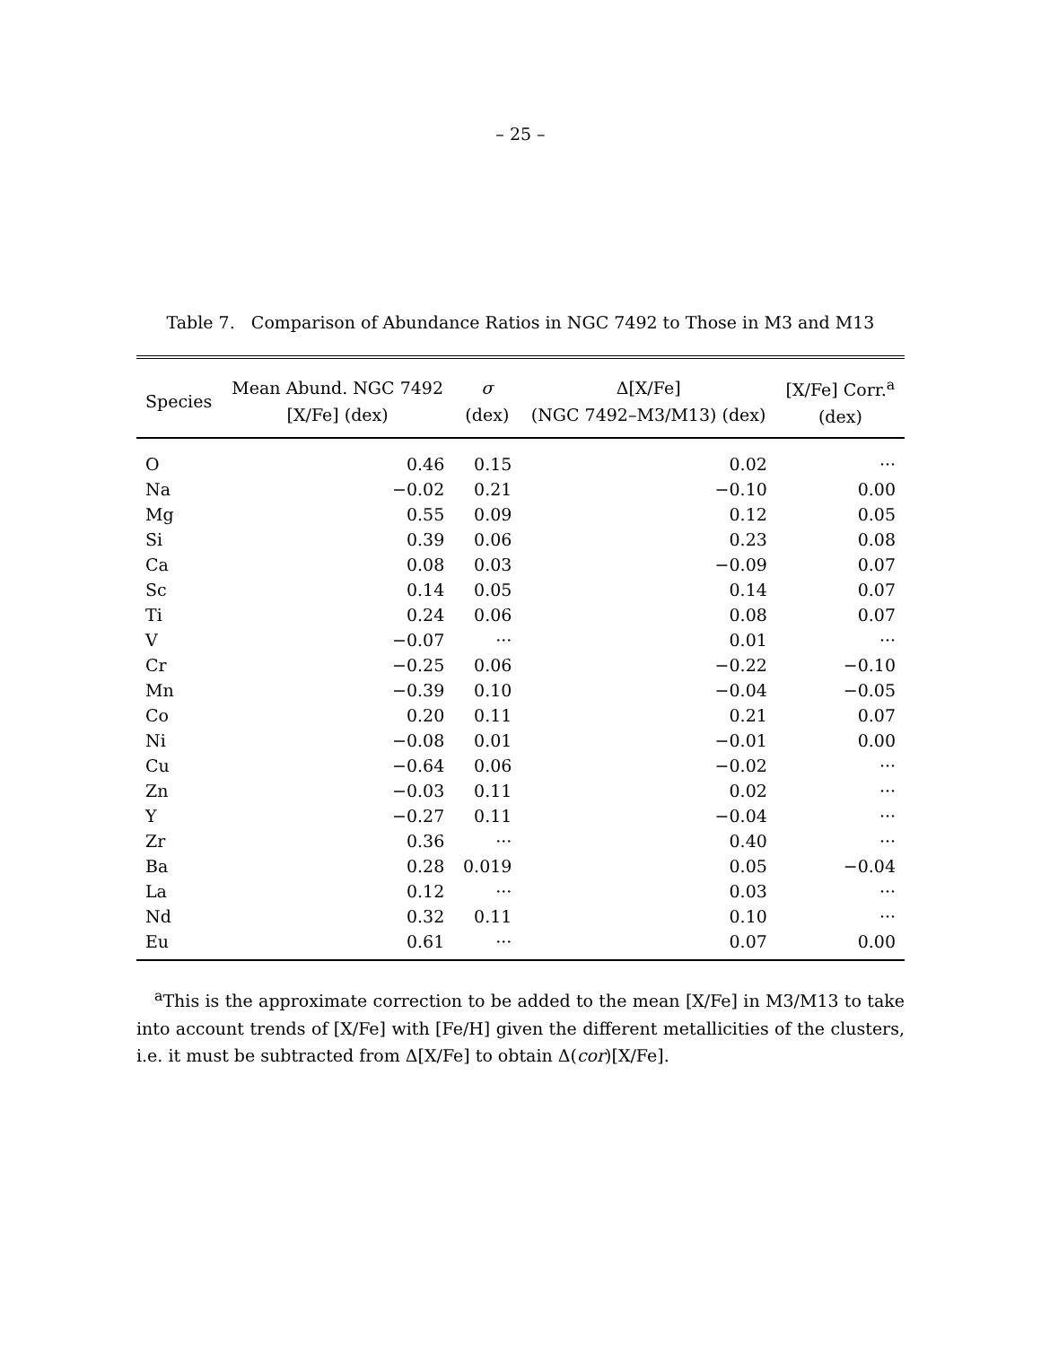– 25 –
Table 7. Comparison of Abundance Ratios in NGC 7492 to Those in M3 and M13
| Species | Mean Abund. NGC 7492 [X/Fe] (dex) | σ (dex) | Δ[X/Fe] (NGC 7492–M3/M13) (dex) | [X/Fe] Corr.<sup>a</sup> (dex) |
| --- | --- | --- | --- | --- |
| O | 0.46 | 0.15 | 0.02 | ··· |
| Na | −0.02 | 0.21 | −0.10 | 0.00 |
| Mg | 0.55 | 0.09 | 0.12 | 0.05 |
| Si | 0.39 | 0.06 | 0.23 | 0.08 |
| Ca | 0.08 | 0.03 | −0.09 | 0.07 |
| Sc | 0.14 | 0.05 | 0.14 | 0.07 |
| Ti | 0.24 | 0.06 | 0.08 | 0.07 |
| V | −0.07 | ··· | 0.01 | ··· |
| Cr | −0.25 | 0.06 | −0.22 | −0.10 |
| Mn | −0.39 | 0.10 | −0.04 | −0.05 |
| Co | 0.20 | 0.11 | 0.21 | 0.07 |
| Ni | −0.08 | 0.01 | −0.01 | 0.00 |
| Cu | −0.64 | 0.06 | −0.02 | ··· |
| Zn | −0.03 | 0.11 | 0.02 | ··· |
| Y | −0.27 | 0.11 | −0.04 | ··· |
| Zr | 0.36 | ··· | 0.40 | ··· |
| Ba | 0.28 | 0.019 | 0.05 | −0.04 |
| La | 0.12 | ··· | 0.03 | ··· |
| Nd | 0.32 | 0.11 | 0.10 | ··· |
| Eu | 0.61 | ··· | 0.07 | 0.00 |
<sup>a</sup> This is the approximate correction to be added to the mean [X/Fe] in M3/M13 to take into account trends of [X/Fe] with [Fe/H] given the different metallicities of the clusters, i.e. it must be subtracted from Δ[X/Fe] to obtain Δ(cor)[X/Fe].